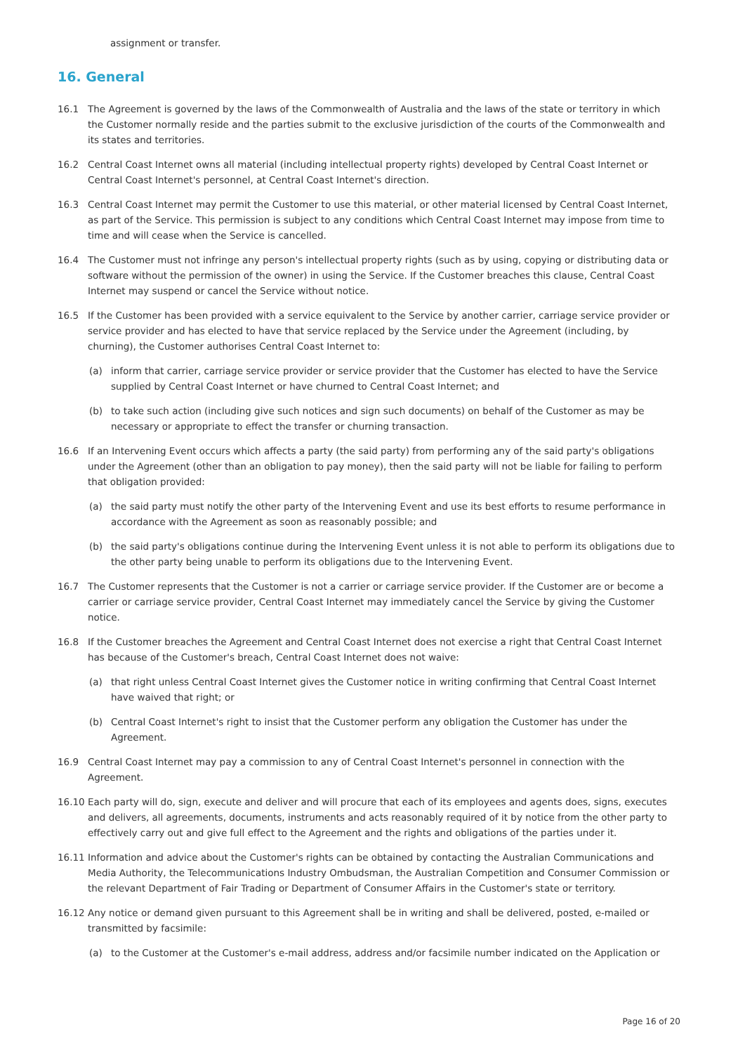assignment or transfer.
16. General
16.1 The Agreement is governed by the laws of the Commonwealth of Australia and the laws of the state or territory in which the Customer normally reside and the parties submit to the exclusive jurisdiction of the courts of the Commonwealth and its states and territories.
16.2 Central Coast Internet owns all material (including intellectual property rights) developed by Central Coast Internet or Central Coast Internet's personnel, at Central Coast Internet's direction.
16.3 Central Coast Internet may permit the Customer to use this material, or other material licensed by Central Coast Internet, as part of the Service. This permission is subject to any conditions which Central Coast Internet may impose from time to time and will cease when the Service is cancelled.
16.4 The Customer must not infringe any person's intellectual property rights (such as by using, copying or distributing data or software without the permission of the owner) in using the Service. If the Customer breaches this clause, Central Coast Internet may suspend or cancel the Service without notice.
16.5 If the Customer has been provided with a service equivalent to the Service by another carrier, carriage service provider or service provider and has elected to have that service replaced by the Service under the Agreement (including, by churning), the Customer authorises Central Coast Internet to:
(a) inform that carrier, carriage service provider or service provider that the Customer has elected to have the Service supplied by Central Coast Internet or have churned to Central Coast Internet; and
(b) to take such action (including give such notices and sign such documents) on behalf of the Customer as may be necessary or appropriate to effect the transfer or churning transaction.
16.6 If an Intervening Event occurs which affects a party (the said party) from performing any of the said party's obligations under the Agreement (other than an obligation to pay money), then the said party will not be liable for failing to perform that obligation provided:
(a) the said party must notify the other party of the Intervening Event and use its best efforts to resume performance in accordance with the Agreement as soon as reasonably possible; and
(b) the said party's obligations continue during the Intervening Event unless it is not able to perform its obligations due to the other party being unable to perform its obligations due to the Intervening Event.
16.7 The Customer represents that the Customer is not a carrier or carriage service provider. If the Customer are or become a carrier or carriage service provider, Central Coast Internet may immediately cancel the Service by giving the Customer notice.
16.8 If the Customer breaches the Agreement and Central Coast Internet does not exercise a right that Central Coast Internet has because of the Customer's breach, Central Coast Internet does not waive:
(a) that right unless Central Coast Internet gives the Customer notice in writing confirming that Central Coast Internet have waived that right; or
(b) Central Coast Internet's right to insist that the Customer perform any obligation the Customer has under the Agreement.
16.9 Central Coast Internet may pay a commission to any of Central Coast Internet's personnel in connection with the Agreement.
16.10 Each party will do, sign, execute and deliver and will procure that each of its employees and agents does, signs, executes and delivers, all agreements, documents, instruments and acts reasonably required of it by notice from the other party to effectively carry out and give full effect to the Agreement and the rights and obligations of the parties under it.
16.11 Information and advice about the Customer's rights can be obtained by contacting the Australian Communications and Media Authority, the Telecommunications Industry Ombudsman, the Australian Competition and Consumer Commission or the relevant Department of Fair Trading or Department of Consumer Affairs in the Customer's state or territory.
16.12 Any notice or demand given pursuant to this Agreement shall be in writing and shall be delivered, posted, e-mailed or transmitted by facsimile:
(a) to the Customer at the Customer's e-mail address, address and/or facsimile number indicated on the Application or
Page 16 of 20